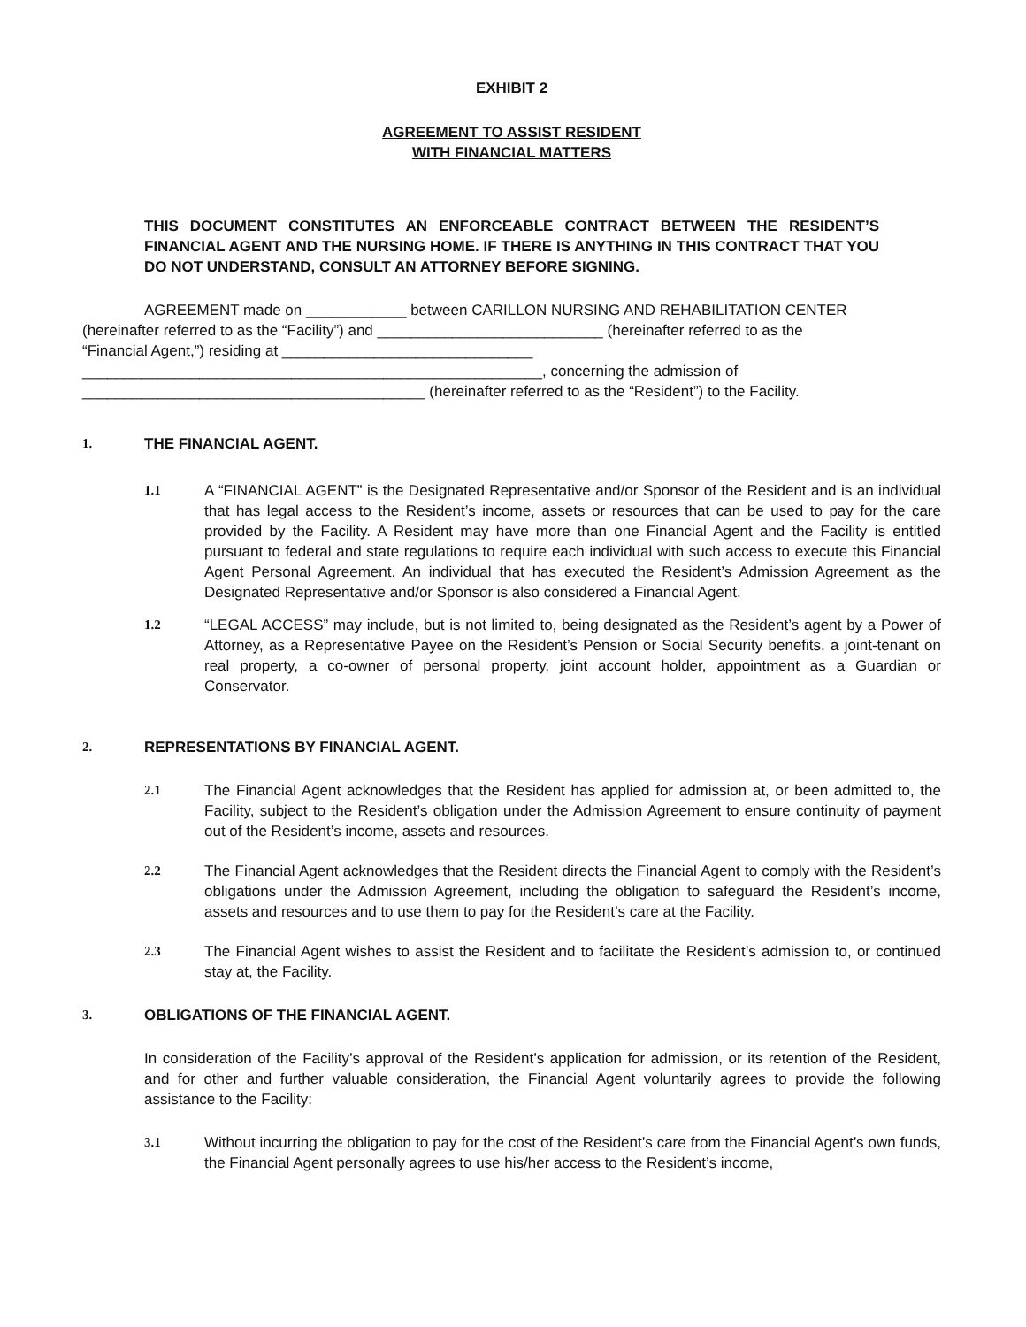EXHIBIT 2
AGREEMENT TO ASSIST RESIDENT
WITH FINANCIAL MATTERS
THIS DOCUMENT CONSTITUTES AN ENFORCEABLE CONTRACT BETWEEN THE RESIDENT’S FINANCIAL AGENT AND THE NURSING HOME. IF THERE IS ANYTHING IN THIS CONTRACT THAT YOU DO NOT UNDERSTAND, CONSULT AN ATTORNEY BEFORE SIGNING.
AGREEMENT made on ____________ between CARILLON NURSING AND REHABILITATION CENTER
(hereinafter referred to as the “Facility”) and ___________________________ (hereinafter referred to as the
“Financial Agent,”) residing at ______________________________
_______________________________________________________, concerning the admission of
_________________________________________ (hereinafter referred to as the “Resident”) to the Facility.
1. THE FINANCIAL AGENT.
1.1 A “FINANCIAL AGENT” is the Designated Representative and/or Sponsor of the Resident and is an individual that has legal access to the Resident’s income, assets or resources that can be used to pay for the care provided by the Facility. A Resident may have more than one Financial Agent and the Facility is entitled pursuant to federal and state regulations to require each individual with such access to execute this Financial Agent Personal Agreement. An individual that has executed the Resident’s Admission Agreement as the Designated Representative and/or Sponsor is also considered a Financial Agent.
1.2 “LEGAL ACCESS” may include, but is not limited to, being designated as the Resident’s agent by a Power of Attorney, as a Representative Payee on the Resident’s Pension or Social Security benefits, a joint-tenant on real property, a co-owner of personal property, joint account holder, appointment as a Guardian or Conservator.
2. REPRESENTATIONS BY FINANCIAL AGENT.
2.1 The Financial Agent acknowledges that the Resident has applied for admission at, or been admitted to, the Facility, subject to the Resident’s obligation under the Admission Agreement to ensure continuity of payment out of the Resident’s income, assets and resources.
2.2 The Financial Agent acknowledges that the Resident directs the Financial Agent to comply with the Resident’s obligations under the Admission Agreement, including the obligation to safeguard the Resident’s income, assets and resources and to use them to pay for the Resident’s care at the Facility.
2.3 The Financial Agent wishes to assist the Resident and to facilitate the Resident’s admission to, or continued stay at, the Facility.
3. OBLIGATIONS OF THE FINANCIAL AGENT.
In consideration of the Facility’s approval of the Resident’s application for admission, or its retention of the Resident, and for other and further valuable consideration, the Financial Agent voluntarily agrees to provide the following assistance to the Facility:
3.1 Without incurring the obligation to pay for the cost of the Resident’s care from the Financial Agent’s own funds, the Financial Agent personally agrees to use his/her access to the Resident’s income,